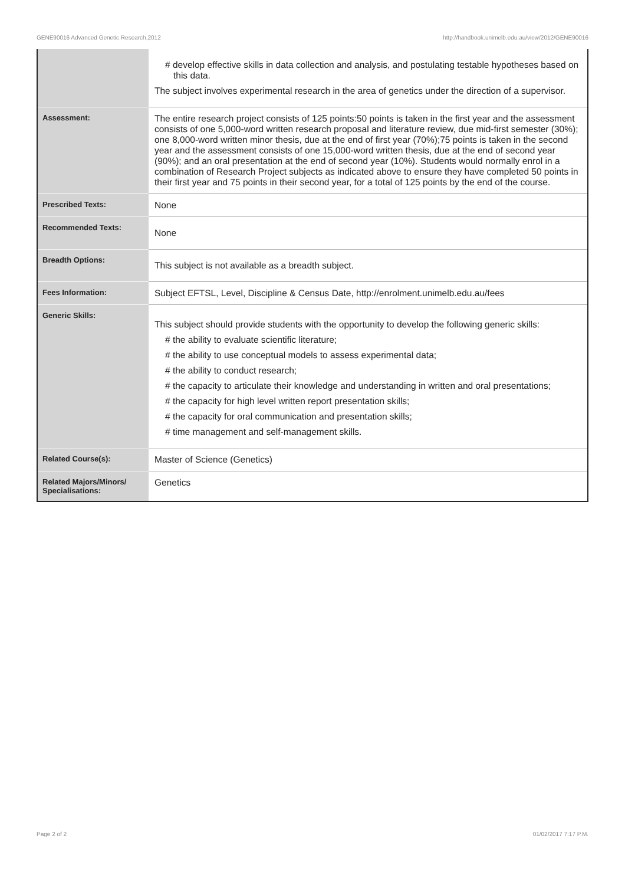GENE90016 Advanced Genetic Research,2012 http://handbook.unimelb.edu.au/view/2012/GENE90016
| | # develop effective skills in data collection and analysis, and postulating testable hypotheses based on this data. The subject involves experimental research in the area of genetics under the direction of a supervisor. |
| Assessment: | The entire research project consists of 125 points:50 points is taken in the first year and the assessment consists of one 5,000-word written research proposal and literature review, due mid-first semester (30%); one 8,000-word written minor thesis, due at the end of first year (70%);75 points is taken in the second year and the assessment consists of one 15,000-word written thesis, due at the end of second year (90%); and an oral presentation at the end of second year (10%). Students would normally enrol in a combination of Research Project subjects as indicated above to ensure they have completed 50 points in their first year and 75 points in their second year, for a total of 125 points by the end of the course. |
| Prescribed Texts: | None |
| Recommended Texts: | None |
| Breadth Options: | This subject is not available as a breadth subject. |
| Fees Information: | Subject EFTSL, Level, Discipline & Census Date, http://enrolment.unimelb.edu.au/fees |
| Generic Skills: | This subject should provide students with the opportunity to develop the following generic skills: # the ability to evaluate scientific literature; # the ability to use conceptual models to assess experimental data; # the ability to conduct research; # the capacity to articulate their knowledge and understanding in written and oral presentations; # the capacity for high level written report presentation skills; # the capacity for oral communication and presentation skills; # time management and self-management skills. |
| Related Course(s): | Master of Science (Genetics) |
| Related Majors/Minors/ Specialisations: | Genetics |
Page 2 of 2 01/02/2017 7:17 P.M.